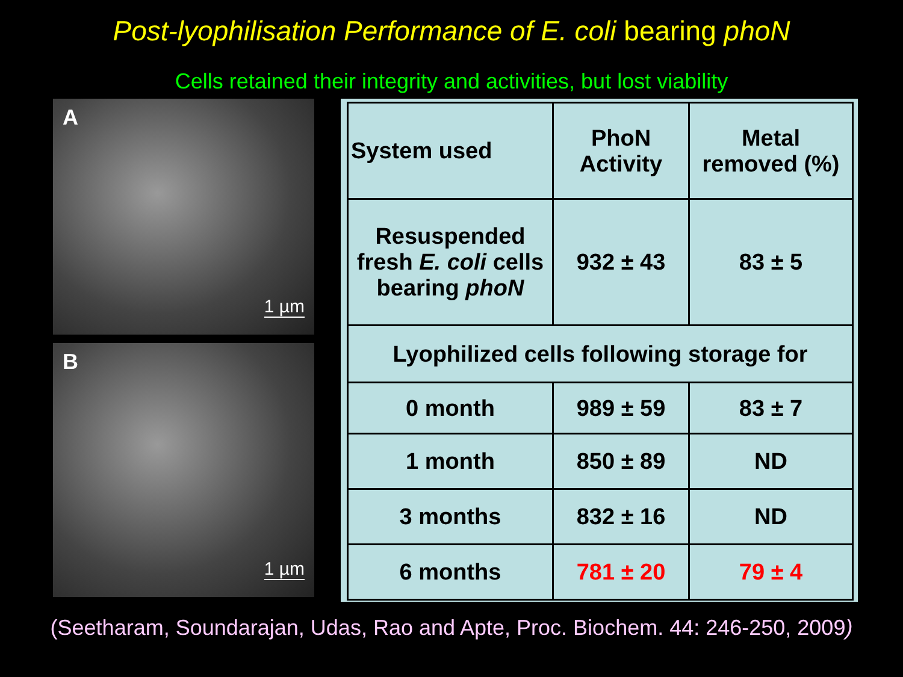Post-lyophilisation Performance of E. coli bearing phoN
Cells retained their integrity and activities, but lost viability
A
1 µm
B
1 µm
| System used | PhoN Activity | Metal removed (%) |
| --- | --- | --- |
| Resuspended fresh E. coli cells bearing phoN | 932 ± 43 | 83 ± 5 |
| Lyophilized cells following storage for | | |
| 0 month | 989 ± 59 | 83 ± 7 |
| 1 month | 850 ± 89 | ND |
| 3 months | 832 ± 16 | ND |
| 6 months | 781 ± 20 | 79 ± 4 |
(Seetharam, Soundarajan, Udas, Rao and Apte, Proc. Biochem. 44: 246-250, 2009)